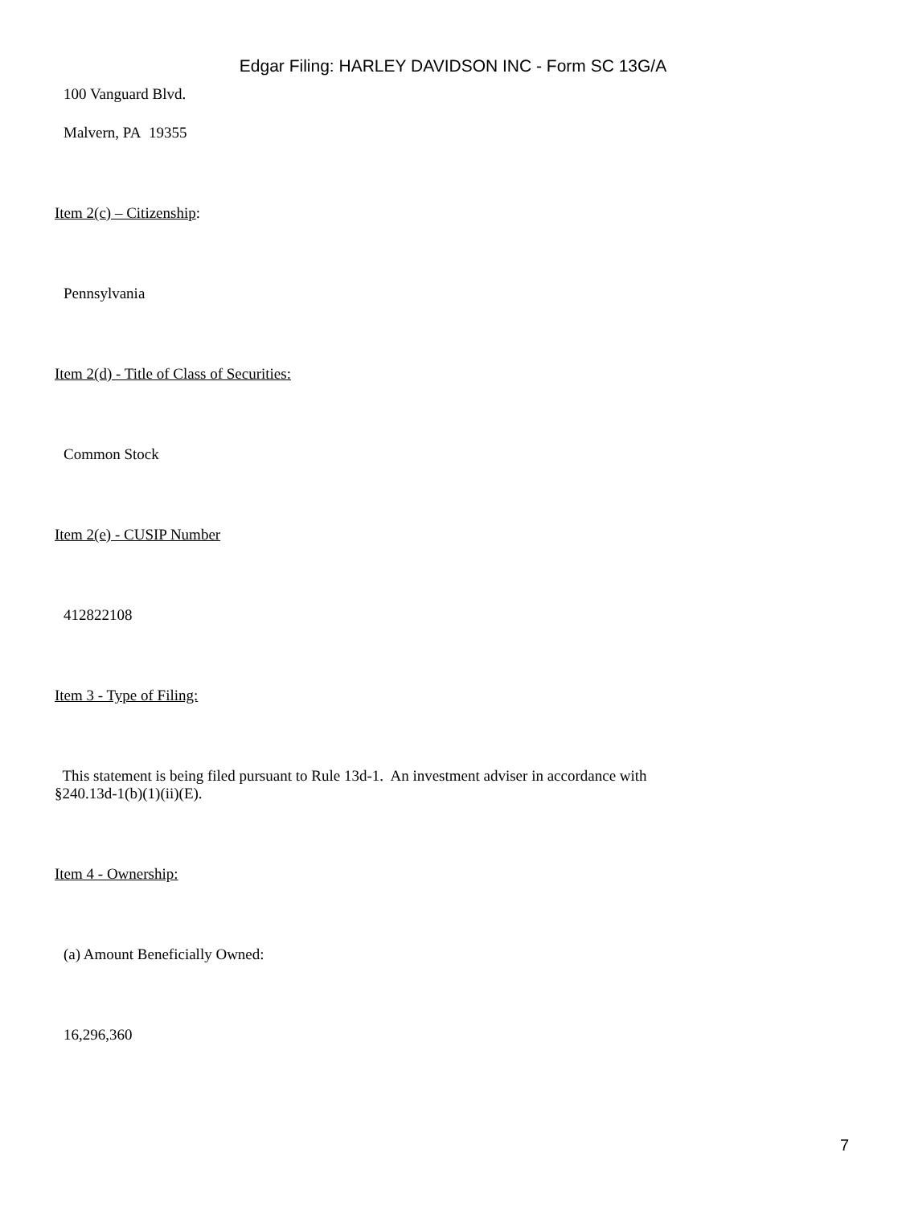Edgar Filing: HARLEY DAVIDSON INC - Form SC 13G/A
100 Vanguard Blvd.
Malvern, PA 19355
Item 2(c) – Citizenship:
Pennsylvania
Item 2(d) - Title of Class of Securities:
Common Stock
Item 2(e) - CUSIP Number
412822108
Item 3 - Type of Filing:
This statement is being filed pursuant to Rule 13d-1. An investment adviser in accordance with
§240.13d-1(b)(1)(ii)(E).
Item 4 - Ownership:
(a) Amount Beneficially Owned:
16,296,360
7